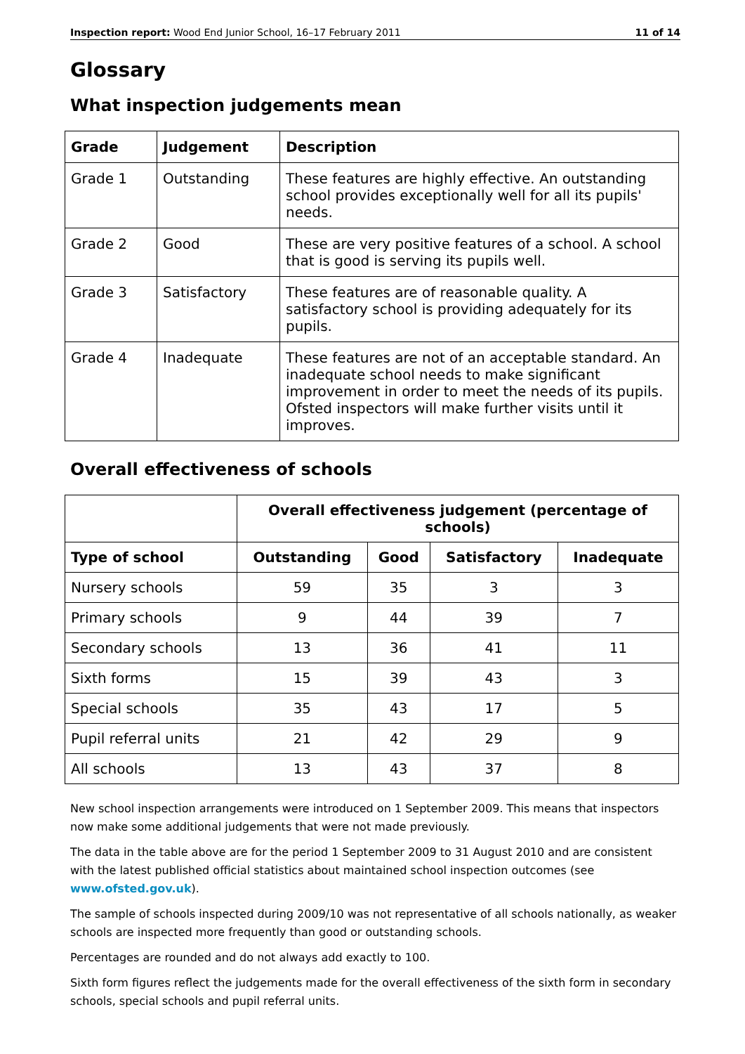Inspection report: Wood End Junior School, 16–17 February 2011 11 of 14
Glossary
What inspection judgements mean
| Grade | Judgement | Description |
| --- | --- | --- |
| Grade 1 | Outstanding | These features are highly effective. An outstanding school provides exceptionally well for all its pupils' needs. |
| Grade 2 | Good | These are very positive features of a school. A school that is good is serving its pupils well. |
| Grade 3 | Satisfactory | These features are of reasonable quality. A satisfactory school is providing adequately for its pupils. |
| Grade 4 | Inadequate | These features are not of an acceptable standard. An inadequate school needs to make significant improvement in order to meet the needs of its pupils. Ofsted inspectors will make further visits until it improves. |
Overall effectiveness of schools
| | Overall effectiveness judgement (percentage of schools) | | | |
| --- | --- | --- | --- | --- |
| Type of school | Outstanding | Good | Satisfactory | Inadequate |
| Nursery schools | 59 | 35 | 3 | 3 |
| Primary schools | 9 | 44 | 39 | 7 |
| Secondary schools | 13 | 36 | 41 | 11 |
| Sixth forms | 15 | 39 | 43 | 3 |
| Special schools | 35 | 43 | 17 | 5 |
| Pupil referral units | 21 | 42 | 29 | 9 |
| All schools | 13 | 43 | 37 | 8 |
New school inspection arrangements were introduced on 1 September 2009. This means that inspectors now make some additional judgements that were not made previously.
The data in the table above are for the period 1 September 2009 to 31 August 2010 and are consistent with the latest published official statistics about maintained school inspection outcomes (see www.ofsted.gov.uk).
The sample of schools inspected during 2009/10 was not representative of all schools nationally, as weaker schools are inspected more frequently than good or outstanding schools.
Percentages are rounded and do not always add exactly to 100.
Sixth form figures reflect the judgements made for the overall effectiveness of the sixth form in secondary schools, special schools and pupil referral units.